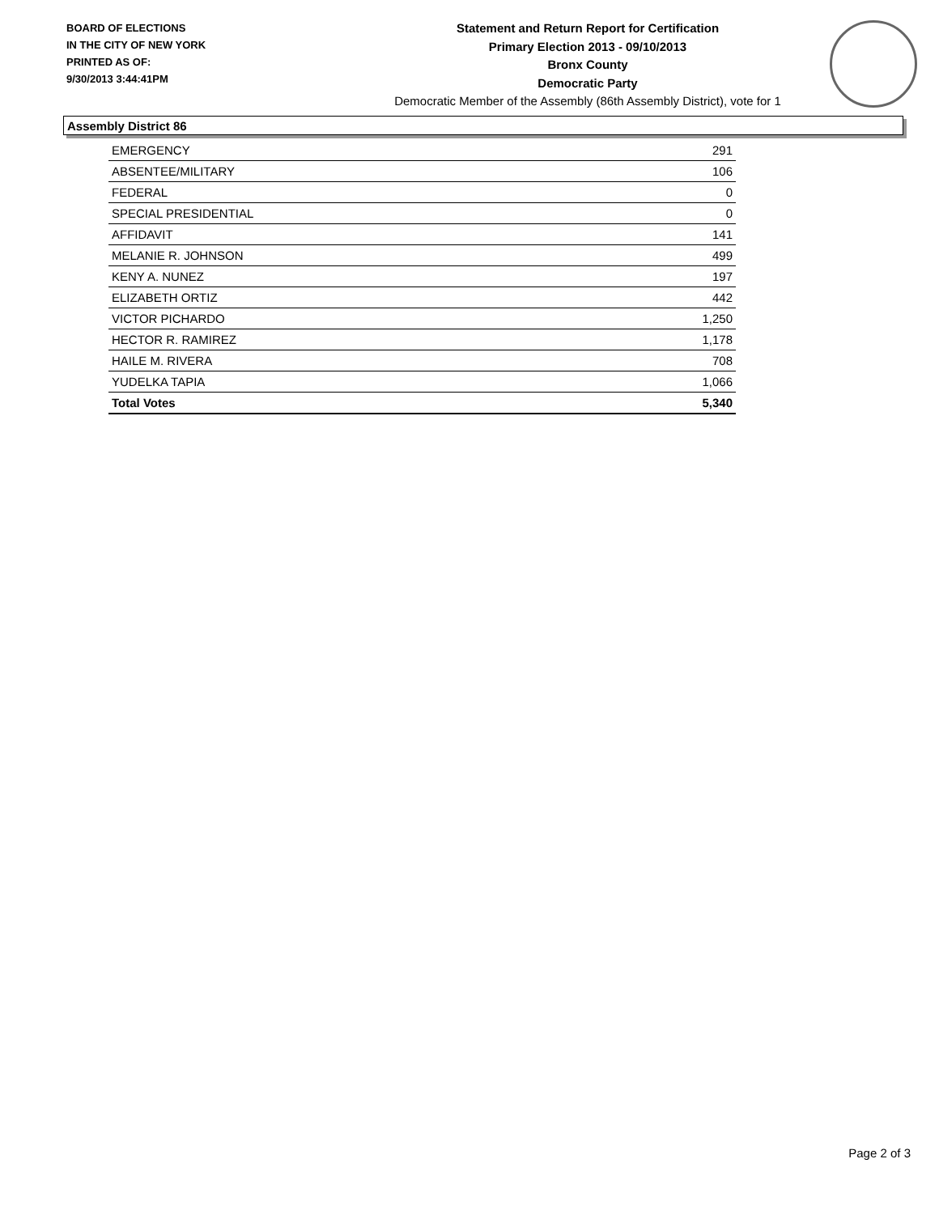BOARD OF ELECTIONS
IN THE CITY OF NEW YORK
PRINTED AS OF:
9/30/2013 3:44:41PM
Statement and Return Report for Certification
Primary Election 2013 - 09/10/2013
Bronx County
Democratic Party
Democratic Member of the Assembly (86th Assembly District), vote for 1
Assembly District 86
| EMERGENCY | 291 |
| ABSENTEE/MILITARY | 106 |
| FEDERAL | 0 |
| SPECIAL PRESIDENTIAL | 0 |
| AFFIDAVIT | 141 |
| MELANIE R. JOHNSON | 499 |
| KENY A. NUNEZ | 197 |
| ELIZABETH ORTIZ | 442 |
| VICTOR PICHARDO | 1,250 |
| HECTOR R. RAMIREZ | 1,178 |
| HAILE M. RIVERA | 708 |
| YUDELKA TAPIA | 1,066 |
| Total Votes | 5,340 |
Page 2 of 3